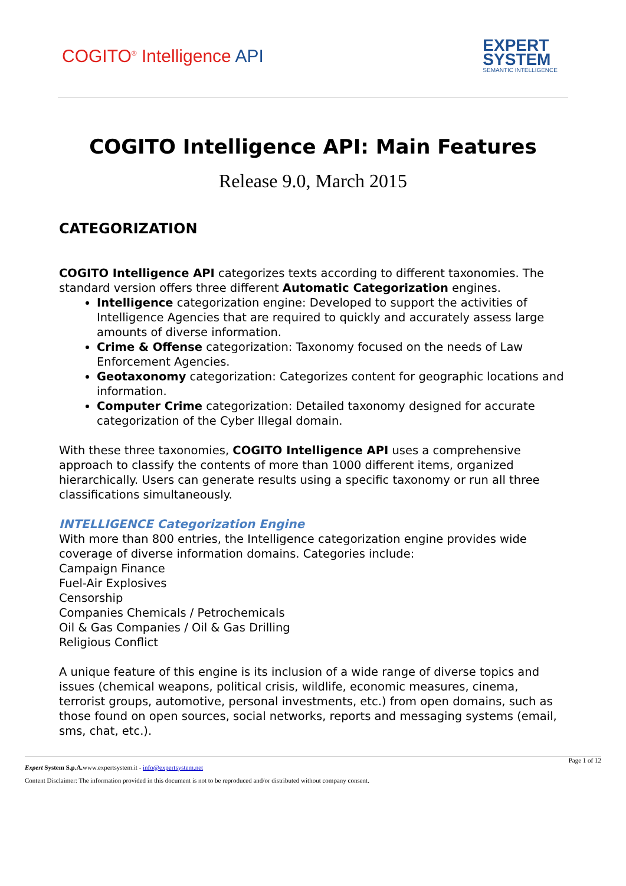COGITO<sup>®</sup> Intelligence API
EXPERT
SYSTEM
SEMANTIC INTELLIGENCE
COGITO Intelligence API: Main Features
Release 9.0, March 2015
CATEGORIZATION
COGITO Intelligence API categorizes texts according to different taxonomies. The standard version offers three different Automatic Categorization engines.
Intelligence categorization engine: Developed to support the activities of Intelligence Agencies that are required to quickly and accurately assess large amounts of diverse information.
Crime & Offense categorization: Taxonomy focused on the needs of Law Enforcement Agencies.
Geotaxonomy categorization: Categorizes content for geographic locations and information.
Computer Crime categorization: Detailed taxonomy designed for accurate categorization of the Cyber Illegal domain.
With these three taxonomies, COGITO Intelligence API uses a comprehensive approach to classify the contents of more than 1000 different items, organized hierarchically. Users can generate results using a specific taxonomy or run all three classifications simultaneously.
INTELLIGENCE Categorization Engine
With more than 800 entries, the Intelligence categorization engine provides wide coverage of diverse information domains. Categories include:
Campaign Finance
Fuel-Air Explosives
Censorship
Companies Chemicals / Petrochemicals
Oil & Gas Companies / Oil & Gas Drilling
Religious Conflict
A unique feature of this engine is its inclusion of a wide range of diverse topics and issues (chemical weapons, political crisis, wildlife, economic measures, cinema, terrorist groups, automotive, personal investments, etc.) from open domains, such as those found on open sources, social networks, reports and messaging systems (email, sms, chat, etc.).
Page 1 of 12
Expert System S.p.A. www.expertsystem.it - info@expertsystem.net
Content Disclaimer: The information provided in this document is not to be reproduced and/or distributed without company consent.